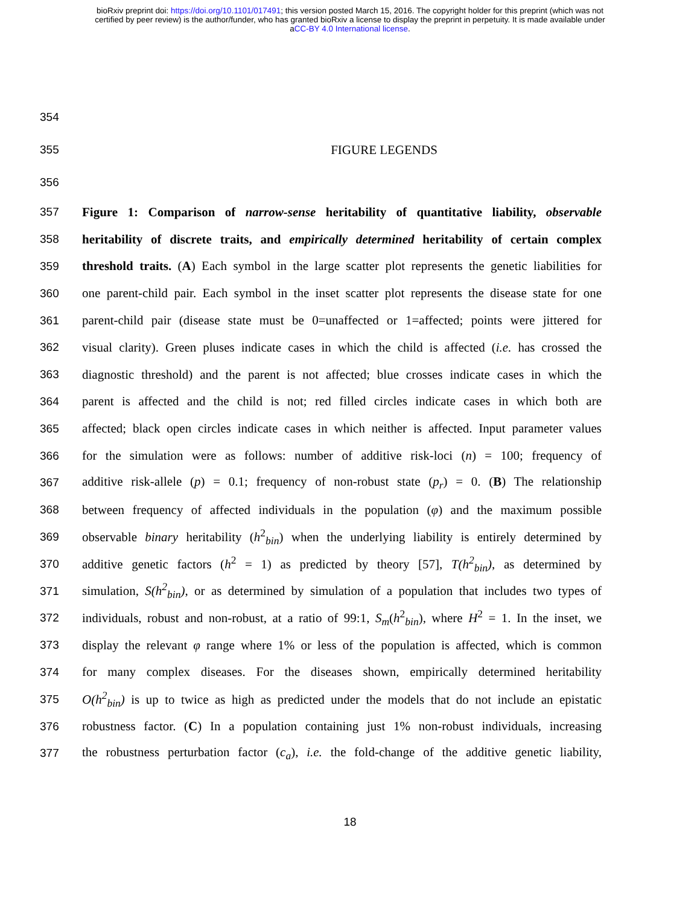bioRxiv preprint doi: https://doi.org/10.1101/017491; this version posted March 15, 2016. The copyright holder for this preprint (which was not
certified by peer review) is the author/funder, who has granted bioRxiv a license to display the preprint in perpetuity. It is made available under
aCC-BY 4.0 International license.
354
355 FIGURE LEGENDS
356
357 Figure 1: Comparison of narrow-sense heritability of quantitative liability, observable
358 heritability of discrete traits, and empirically determined heritability of certain complex
359 threshold traits. (A) Each symbol in the large scatter plot represents the genetic liabilities for
360 one parent-child pair. Each symbol in the inset scatter plot represents the disease state for one
361 parent-child pair (disease state must be 0=unaffected or 1=affected; points were jittered for
362 visual clarity). Green pluses indicate cases in which the child is affected (i.e. has crossed the
363 diagnostic threshold) and the parent is not affected; blue crosses indicate cases in which the
364 parent is affected and the child is not; red filled circles indicate cases in which both are
365 affected; black open circles indicate cases in which neither is affected. Input parameter values
366 for the simulation were as follows: number of additive risk-loci (n) = 100; frequency of
367 additive risk-allele (p) = 0.1; frequency of non-robust state (p<sub>r</sub>) = 0. (B) The relationship
368 between frequency of affected individuals in the population (φ) and the maximum possible
369 observable binary heritability (h<sup>2</sup><sub>bin</sub>) when the underlying liability is entirely determined by
370 additive genetic factors (h<sup>2</sup> = 1) as predicted by theory [57], T(h<sup>2</sup><sub>bin</sub>), as determined by
371 simulation, S(h<sup>2</sup><sub>bin</sub>), or as determined by simulation of a population that includes two types of
372 individuals, robust and non-robust, at a ratio of 99:1, S<sub>m</sub>(h<sup>2</sup><sub>bin</sub>), where H<sup>2</sup> = 1. In the inset, we
373 display the relevant φ range where 1% or less of the population is affected, which is common
374 for many complex diseases. For the diseases shown, empirically determined heritability
375 O(h<sup>2</sup><sub>bin</sub>) is up to twice as high as predicted under the models that do not include an epistatic
376 robustness factor. (C) In a population containing just 1% non-robust individuals, increasing
377 the robustness perturbation factor (c<sub>a</sub>), i.e. the fold-change of the additive genetic liability,
18